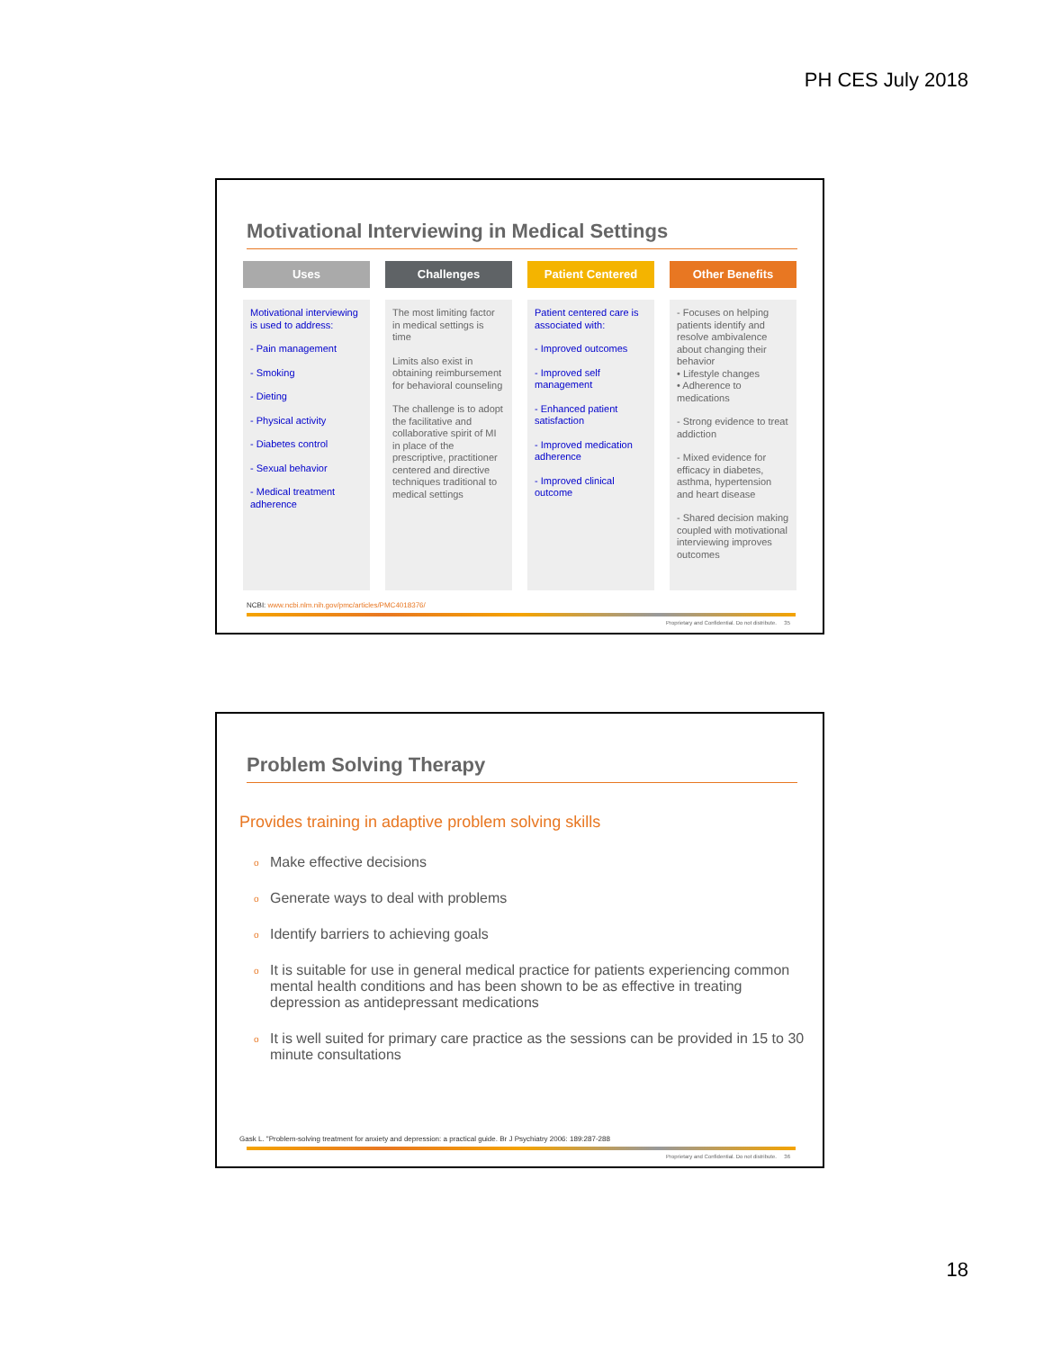PH CES July 2018
Motivational Interviewing in Medical Settings
Uses
Motivational interviewing is used to address:
- Pain management
- Smoking
- Dieting
- Physical activity
- Diabetes control
- Sexual behavior
- Medical treatment adherence
Challenges
The most limiting factor in medical settings is time
Limits also exist in obtaining reimbursement for behavioral counseling
The challenge is to adopt the facilitative and collaborative spirit of MI in place of the prescriptive, practitioner centered and directive techniques traditional to medical settings
Patient Centered
Patient centered care is associated with:
- Improved outcomes
- Improved self management
- Enhanced patient satisfaction
- Improved medication adherence
- Improved clinical outcome
Other Benefits
- Focuses on helping patients identify and resolve ambivalence about changing their behavior
• Lifestyle changes
• Adherence to medications
- Strong evidence to treat addiction
- Mixed evidence for efficacy in diabetes, asthma, hypertension and heart disease
- Shared decision making coupled with motivational interviewing improves outcomes
NCBI: www.ncbi.nlm.nih.gov/pmc/articles/PMC4018376/
Proprietary and Confidential. Do not distribute. 35
Problem Solving Therapy
Provides training in adaptive problem solving skills
o Make effective decisions
o Generate ways to deal with problems
o Identify barriers to achieving goals
o It is suitable for use in general medical practice for patients experiencing common mental health conditions and has been shown to be as effective in treating depression as antidepressant medications
o It is well suited for primary care practice as the sessions can be provided in 15 to 30 minute consultations
Gask L. "Problem-solving treatment for anxiety and depression: a practical guide. Br J Psychiatry 2006: 189:287-288
Proprietary and Confidential. Do not distribute. 36
18